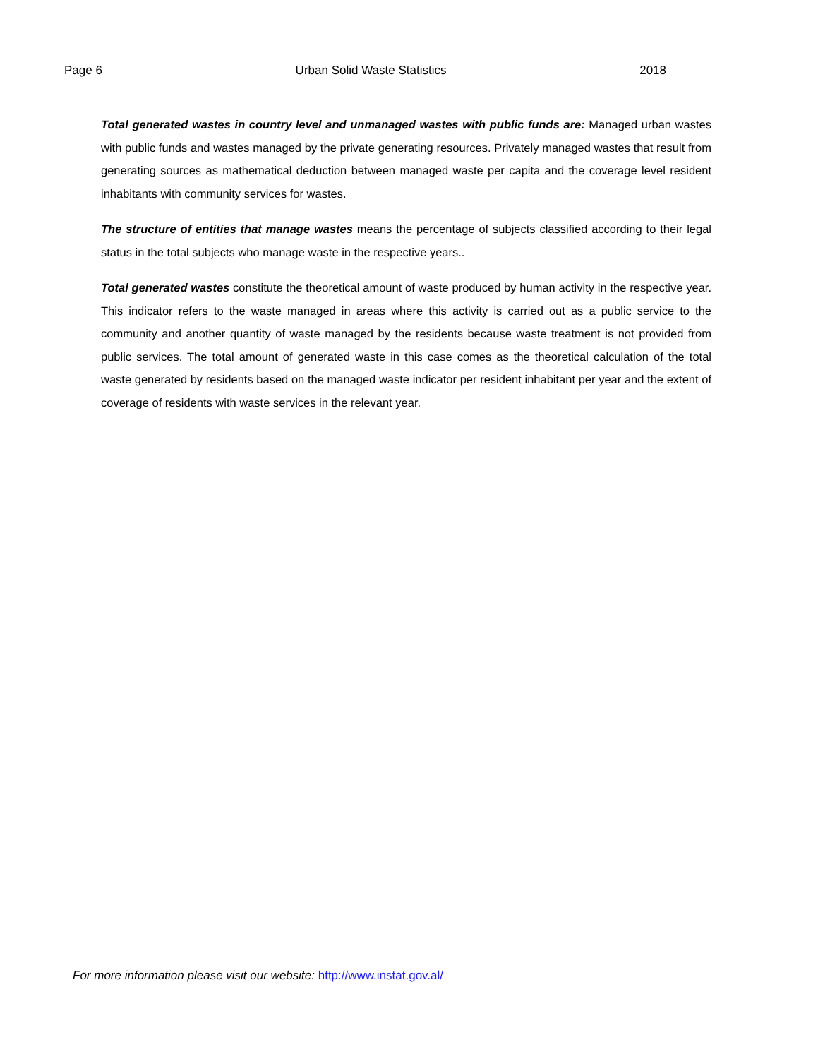Page 6 Urban Solid Waste Statistics 2018
Total generated wastes in country level and unmanaged wastes with public funds are: Managed urban wastes with public funds and wastes managed by the private generating resources. Privately managed wastes that result from generating sources as mathematical deduction between managed waste per capita and the coverage level resident inhabitants with community services for wastes.
The structure of entities that manage wastes means the percentage of subjects classified according to their legal status in the total subjects who manage waste in the respective years..
Total generated wastes constitute the theoretical amount of waste produced by human activity in the respective year. This indicator refers to the waste managed in areas where this activity is carried out as a public service to the community and another quantity of waste managed by the residents because waste treatment is not provided from public services. The total amount of generated waste in this case comes as the theoretical calculation of the total waste generated by residents based on the managed waste indicator per resident inhabitant per year and the extent of coverage of residents with waste services in the relevant year.
For more information please visit our website: http://www.instat.gov.al/